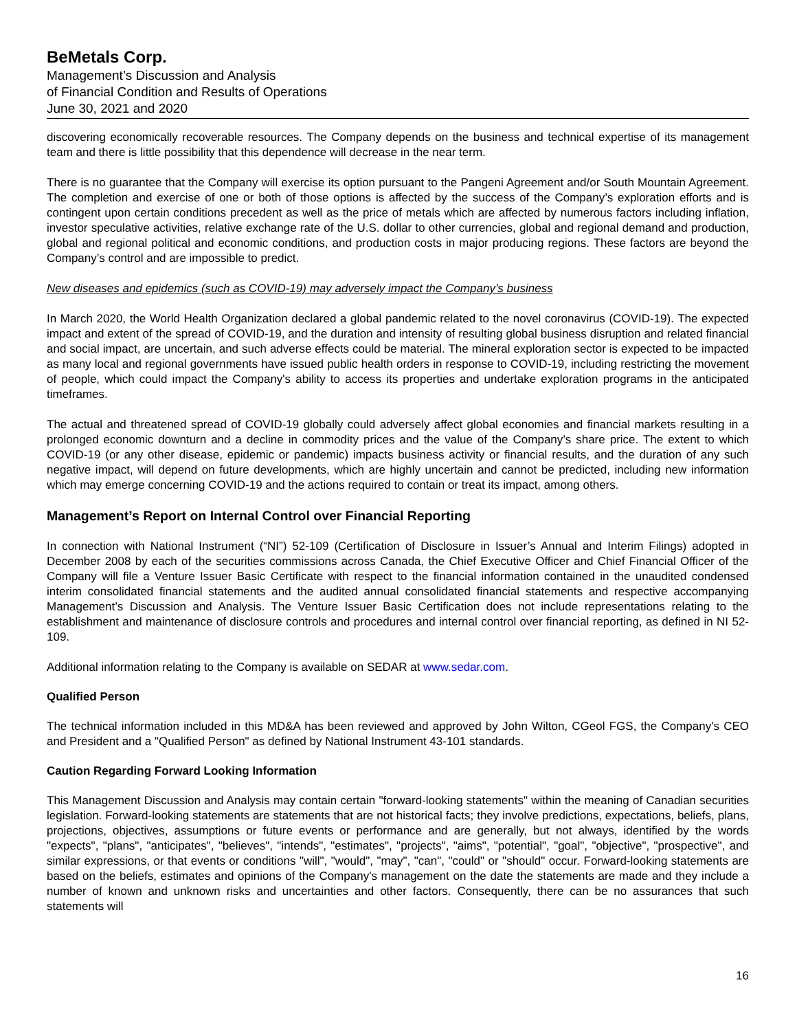BeMetals Corp.
Management’s Discussion and Analysis
of Financial Condition and Results of Operations
June 30, 2021 and 2020
discovering economically recoverable resources. The Company depends on the business and technical expertise of its management team and there is little possibility that this dependence will decrease in the near term.
There is no guarantee that the Company will exercise its option pursuant to the Pangeni Agreement and/or South Mountain Agreement. The completion and exercise of one or both of those options is affected by the success of the Company’s exploration efforts and is contingent upon certain conditions precedent as well as the price of metals which are affected by numerous factors including inflation, investor speculative activities, relative exchange rate of the U.S. dollar to other currencies, global and regional demand and production, global and regional political and economic conditions, and production costs in major producing regions. These factors are beyond the Company’s control and are impossible to predict.
New diseases and epidemics (such as COVID-19) may adversely impact the Company’s business
In March 2020, the World Health Organization declared a global pandemic related to the novel coronavirus (COVID-19). The expected impact and extent of the spread of COVID-19, and the duration and intensity of resulting global business disruption and related financial and social impact, are uncertain, and such adverse effects could be material. The mineral exploration sector is expected to be impacted as many local and regional governments have issued public health orders in response to COVID-19, including restricting the movement of people, which could impact the Company's ability to access its properties and undertake exploration programs in the anticipated timeframes.
The actual and threatened spread of COVID-19 globally could adversely affect global economies and financial markets resulting in a prolonged economic downturn and a decline in commodity prices and the value of the Company’s share price. The extent to which COVID-19 (or any other disease, epidemic or pandemic) impacts business activity or financial results, and the duration of any such negative impact, will depend on future developments, which are highly uncertain and cannot be predicted, including new information which may emerge concerning COVID-19 and the actions required to contain or treat its impact, among others.
Management’s Report on Internal Control over Financial Reporting
In connection with National Instrument (“NI”) 52-109 (Certification of Disclosure in Issuer’s Annual and Interim Filings) adopted in December 2008 by each of the securities commissions across Canada, the Chief Executive Officer and Chief Financial Officer of the Company will file a Venture Issuer Basic Certificate with respect to the financial information contained in the unaudited condensed interim consolidated financial statements and the audited annual consolidated financial statements and respective accompanying Management’s Discussion and Analysis. The Venture Issuer Basic Certification does not include representations relating to the establishment and maintenance of disclosure controls and procedures and internal control over financial reporting, as defined in NI 52-109.
Additional information relating to the Company is available on SEDAR at www.sedar.com.
Qualified Person
The technical information included in this MD&A has been reviewed and approved by John Wilton, CGeol FGS, the Company's CEO and President and a "Qualified Person" as defined by National Instrument 43-101 standards.
Caution Regarding Forward Looking Information
This Management Discussion and Analysis may contain certain "forward-looking statements" within the meaning of Canadian securities legislation. Forward-looking statements are statements that are not historical facts; they involve predictions, expectations, beliefs, plans, projections, objectives, assumptions or future events or performance and are generally, but not always, identified by the words "expects", "plans", "anticipates", "believes", "intends", "estimates", "projects", "aims", "potential", "goal", "objective", "prospective", and similar expressions, or that events or conditions "will", "would", "may", "can", "could" or "should" occur. Forward-looking statements are based on the beliefs, estimates and opinions of the Company's management on the date the statements are made and they include a number of known and unknown risks and uncertainties and other factors. Consequently, there can be no assurances that such statements will
16